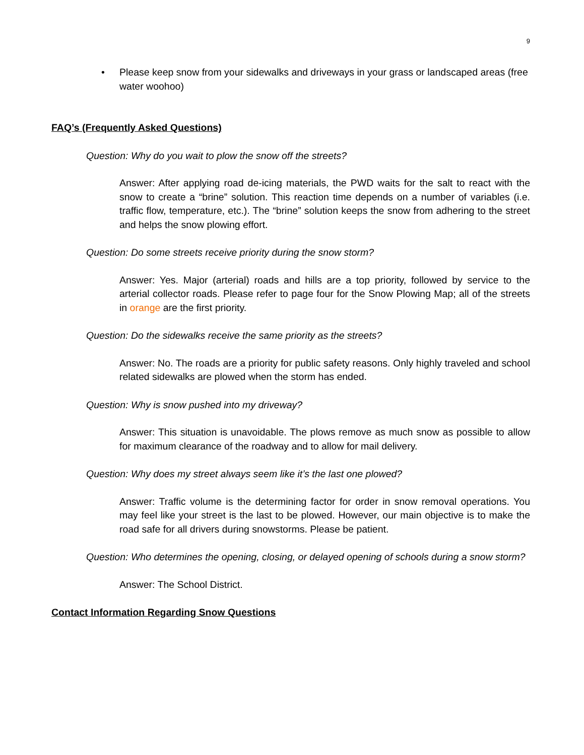9
• Please keep snow from your sidewalks and driveways in your grass or landscaped areas (free water woohoo)
FAQ’s (Frequently Asked Questions)
Question: Why do you wait to plow the snow off the streets?
Answer: After applying road de-icing materials, the PWD waits for the salt to react with the snow to create a “brine” solution. This reaction time depends on a number of variables (i.e. traffic flow, temperature, etc.). The “brine” solution keeps the snow from adhering to the street and helps the snow plowing effort.
Question: Do some streets receive priority during the snow storm?
Answer: Yes. Major (arterial) roads and hills are a top priority, followed by service to the arterial collector roads. Please refer to page four for the Snow Plowing Map; all of the streets in orange are the first priority.
Question: Do the sidewalks receive the same priority as the streets?
Answer: No. The roads are a priority for public safety reasons. Only highly traveled and school related sidewalks are plowed when the storm has ended.
Question: Why is snow pushed into my driveway?
Answer: This situation is unavoidable. The plows remove as much snow as possible to allow for maximum clearance of the roadway and to allow for mail delivery.
Question: Why does my street always seem like it’s the last one plowed?
Answer: Traffic volume is the determining factor for order in snow removal operations. You may feel like your street is the last to be plowed. However, our main objective is to make the road safe for all drivers during snowstorms. Please be patient.
Question: Who determines the opening, closing, or delayed opening of schools during a snow storm?
Answer: The School District.
Contact Information Regarding Snow Questions